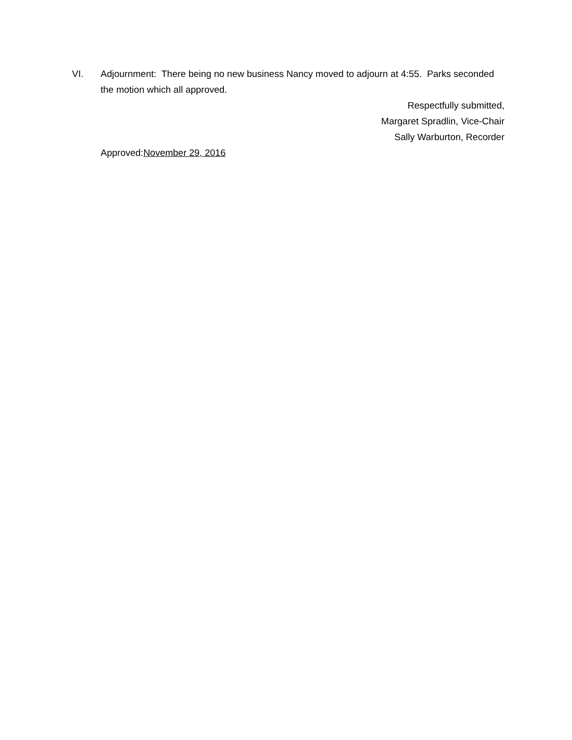VI. Adjournment: There being no new business Nancy moved to adjourn at 4:55. Parks seconded the motion which all approved.
Respectfully submitted,
Margaret Spradlin, Vice-Chair
Sally Warburton, Recorder
Approved:November 29, 2016